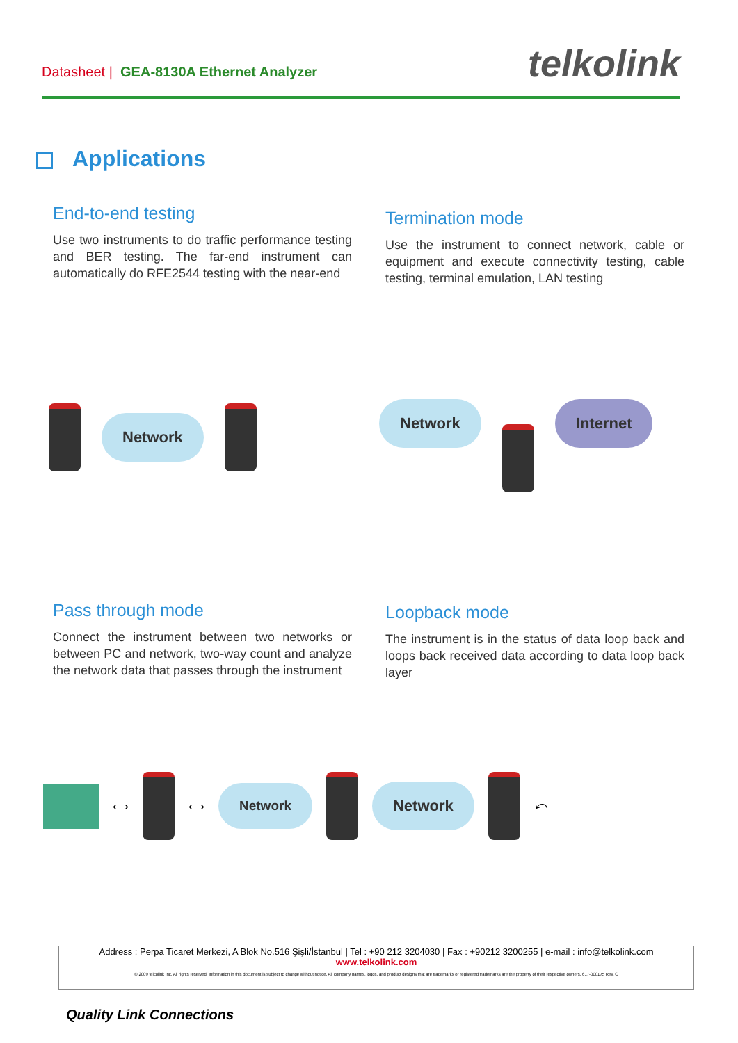Datasheet | GEA-8130A Ethernet Analyzer
telkolink
Applications
End-to-end testing
Use two instruments to do traffic performance testing and BER testing. The far-end instrument can automatically do RFE2544 testing with the near-end
Termination mode
Use the instrument to connect network, cable or equipment and execute connectivity testing, cable testing, terminal emulation, LAN testing
Network
Network Internet
Pass through mode
Connect the instrument between two networks or between PC and network, two-way count and analyze the network data that passes through the instrument
Loopback mode
The instrument is in the status of data loop back and loops back received data according to data loop back layer
⟷
⟷
Network
Network
⤺
Address : Perpa Ticaret Merkezi, A Blok No.516 Şişli/İstanbul | Tel : +90 212 3204030 | Fax : +90212 3200255 | e-mail : info@telkolink.com
www.telkolink.com
© 2009 telcolink Inc. All rights reserved. Information in this document is subject to change without notice. All company names, logos, and product designs that are trademarks or registered trademarks are the property of their respective owners. 617-000175 Rev. C
Quality Link Connections